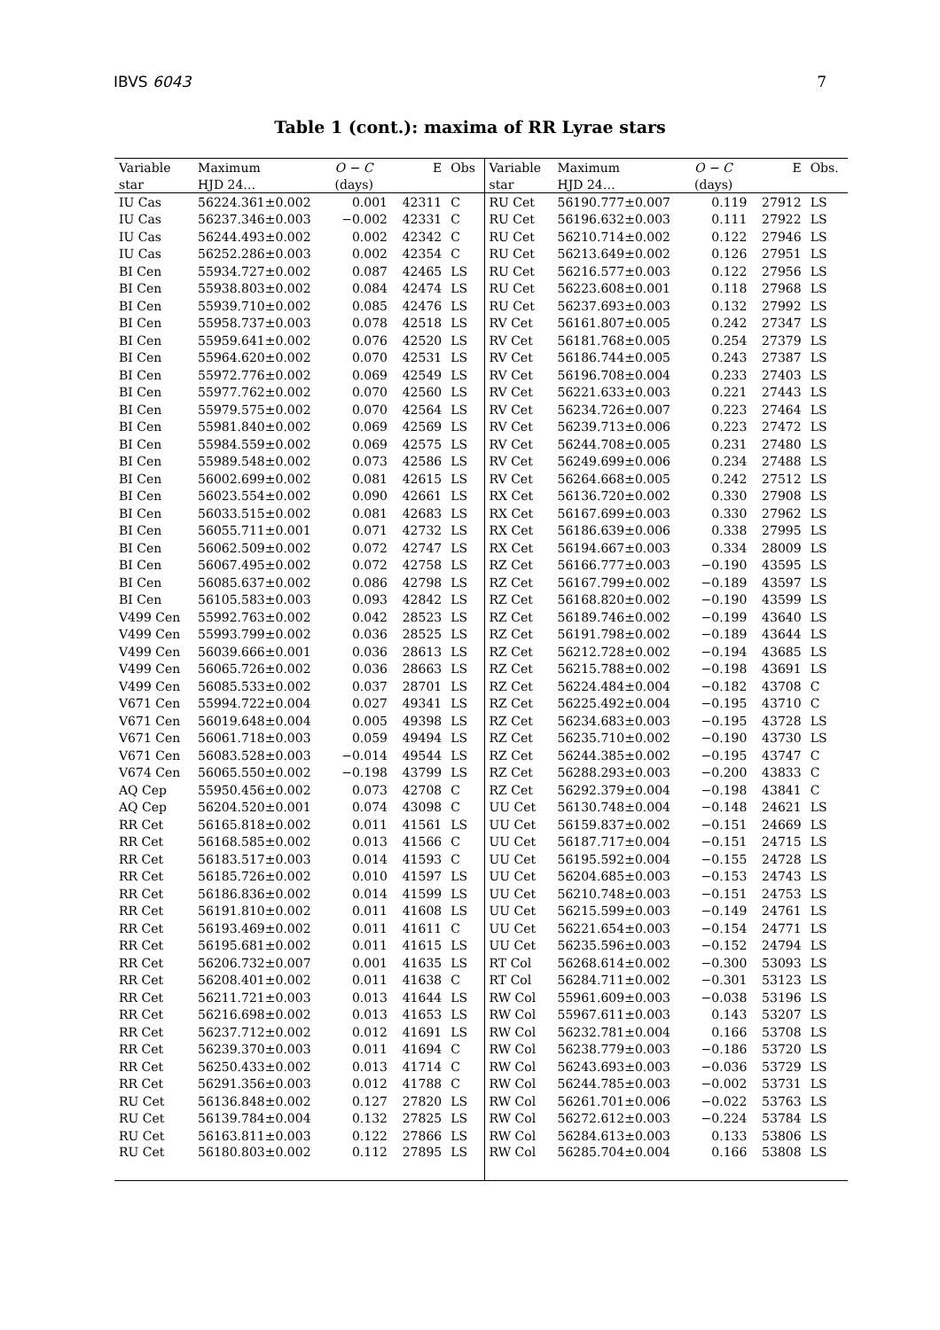IBVS 6043 7
Table 1 (cont.): maxima of RR Lyrae stars
| Variable | Maximum | O − C | E | Obs | Variable | Maximum | O − C | E | Obs. |
| --- | --- | --- | --- | --- | --- | --- | --- | --- | --- |
| star | HJD 24… | (days) | | | star | HJD 24… | (days) | | |
| IU Cas | 56224.361±0.002 | 0.001 | 42311 | C | RU Cet | 56190.777±0.007 | 0.119 | 27912 | LS |
| IU Cas | 56237.346±0.003 | −0.002 | 42331 | C | RU Cet | 56196.632±0.003 | 0.111 | 27922 | LS |
| IU Cas | 56244.493±0.002 | 0.002 | 42342 | C | RU Cet | 56210.714±0.002 | 0.122 | 27946 | LS |
| IU Cas | 56252.286±0.003 | 0.002 | 42354 | C | RU Cet | 56213.649±0.002 | 0.126 | 27951 | LS |
| BI Cen | 55934.727±0.002 | 0.087 | 42465 | LS | RU Cet | 56216.577±0.003 | 0.122 | 27956 | LS |
| BI Cen | 55938.803±0.002 | 0.084 | 42474 | LS | RU Cet | 56223.608±0.001 | 0.118 | 27968 | LS |
| BI Cen | 55939.710±0.002 | 0.085 | 42476 | LS | RU Cet | 56237.693±0.003 | 0.132 | 27992 | LS |
| BI Cen | 55958.737±0.003 | 0.078 | 42518 | LS | RV Cet | 56161.807±0.005 | 0.242 | 27347 | LS |
| BI Cen | 55959.641±0.002 | 0.076 | 42520 | LS | RV Cet | 56181.768±0.005 | 0.254 | 27379 | LS |
| BI Cen | 55964.620±0.002 | 0.070 | 42531 | LS | RV Cet | 56186.744±0.005 | 0.243 | 27387 | LS |
| BI Cen | 55972.776±0.002 | 0.069 | 42549 | LS | RV Cet | 56196.708±0.004 | 0.233 | 27403 | LS |
| BI Cen | 55977.762±0.002 | 0.070 | 42560 | LS | RV Cet | 56221.633±0.003 | 0.221 | 27443 | LS |
| BI Cen | 55979.575±0.002 | 0.070 | 42564 | LS | RV Cet | 56234.726±0.007 | 0.223 | 27464 | LS |
| BI Cen | 55981.840±0.002 | 0.069 | 42569 | LS | RV Cet | 56239.713±0.006 | 0.223 | 27472 | LS |
| BI Cen | 55984.559±0.002 | 0.069 | 42575 | LS | RV Cet | 56244.708±0.005 | 0.231 | 27480 | LS |
| BI Cen | 55989.548±0.002 | 0.073 | 42586 | LS | RV Cet | 56249.699±0.006 | 0.234 | 27488 | LS |
| BI Cen | 56002.699±0.002 | 0.081 | 42615 | LS | RV Cet | 56264.668±0.005 | 0.242 | 27512 | LS |
| BI Cen | 56023.554±0.002 | 0.090 | 42661 | LS | RX Cet | 56136.720±0.002 | 0.330 | 27908 | LS |
| BI Cen | 56033.515±0.002 | 0.081 | 42683 | LS | RX Cet | 56167.699±0.003 | 0.330 | 27962 | LS |
| BI Cen | 56055.711±0.001 | 0.071 | 42732 | LS | RX Cet | 56186.639±0.006 | 0.338 | 27995 | LS |
| BI Cen | 56062.509±0.002 | 0.072 | 42747 | LS | RX Cet | 56194.667±0.003 | 0.334 | 28009 | LS |
| BI Cen | 56067.495±0.002 | 0.072 | 42758 | LS | RZ Cet | 56166.777±0.003 | −0.190 | 43595 | LS |
| BI Cen | 56085.637±0.002 | 0.086 | 42798 | LS | RZ Cet | 56167.799±0.002 | −0.189 | 43597 | LS |
| BI Cen | 56105.583±0.003 | 0.093 | 42842 | LS | RZ Cet | 56168.820±0.002 | −0.190 | 43599 | LS |
| V499 Cen | 55992.763±0.002 | 0.042 | 28523 | LS | RZ Cet | 56189.746±0.002 | −0.199 | 43640 | LS |
| V499 Cen | 55993.799±0.002 | 0.036 | 28525 | LS | RZ Cet | 56191.798±0.002 | −0.189 | 43644 | LS |
| V499 Cen | 56039.666±0.001 | 0.036 | 28613 | LS | RZ Cet | 56212.728±0.002 | −0.194 | 43685 | LS |
| V499 Cen | 56065.726±0.002 | 0.036 | 28663 | LS | RZ Cet | 56215.788±0.002 | −0.198 | 43691 | LS |
| V499 Cen | 56085.533±0.002 | 0.037 | 28701 | LS | RZ Cet | 56224.484±0.004 | −0.182 | 43708 | C |
| V671 Cen | 55994.722±0.004 | 0.027 | 49341 | LS | RZ Cet | 56225.492±0.004 | −0.195 | 43710 | C |
| V671 Cen | 56019.648±0.004 | 0.005 | 49398 | LS | RZ Cet | 56234.683±0.003 | −0.195 | 43728 | LS |
| V671 Cen | 56061.718±0.003 | 0.059 | 49494 | LS | RZ Cet | 56235.710±0.002 | −0.190 | 43730 | LS |
| V671 Cen | 56083.528±0.003 | −0.014 | 49544 | LS | RZ Cet | 56244.385±0.002 | −0.195 | 43747 | C |
| V674 Cen | 56065.550±0.002 | −0.198 | 43799 | LS | RZ Cet | 56288.293±0.003 | −0.200 | 43833 | C |
| AQ Cep | 55950.456±0.002 | 0.073 | 42708 | C | RZ Cet | 56292.379±0.004 | −0.198 | 43841 | C |
| AQ Cep | 56204.520±0.001 | 0.074 | 43098 | C | UU Cet | 56130.748±0.004 | −0.148 | 24621 | LS |
| RR Cet | 56165.818±0.002 | 0.011 | 41561 | LS | UU Cet | 56159.837±0.002 | −0.151 | 24669 | LS |
| RR Cet | 56168.585±0.002 | 0.013 | 41566 | C | UU Cet | 56187.717±0.004 | −0.151 | 24715 | LS |
| RR Cet | 56183.517±0.003 | 0.014 | 41593 | C | UU Cet | 56195.592±0.004 | −0.155 | 24728 | LS |
| RR Cet | 56185.726±0.002 | 0.010 | 41597 | LS | UU Cet | 56204.685±0.003 | −0.153 | 24743 | LS |
| RR Cet | 56186.836±0.002 | 0.014 | 41599 | LS | UU Cet | 56210.748±0.003 | −0.151 | 24753 | LS |
| RR Cet | 56191.810±0.002 | 0.011 | 41608 | LS | UU Cet | 56215.599±0.003 | −0.149 | 24761 | LS |
| RR Cet | 56193.469±0.002 | 0.011 | 41611 | C | UU Cet | 56221.654±0.003 | −0.154 | 24771 | LS |
| RR Cet | 56195.681±0.002 | 0.011 | 41615 | LS | UU Cet | 56235.596±0.003 | −0.152 | 24794 | LS |
| RR Cet | 56206.732±0.007 | 0.001 | 41635 | LS | RT Col | 56268.614±0.002 | −0.300 | 53093 | LS |
| RR Cet | 56208.401±0.002 | 0.011 | 41638 | C | RT Col | 56284.711±0.002 | −0.301 | 53123 | LS |
| RR Cet | 56211.721±0.003 | 0.013 | 41644 | LS | RW Col | 55961.609±0.003 | −0.038 | 53196 | LS |
| RR Cet | 56216.698±0.002 | 0.013 | 41653 | LS | RW Col | 55967.611±0.003 | 0.143 | 53207 | LS |
| RR Cet | 56237.712±0.002 | 0.012 | 41691 | LS | RW Col | 56232.781±0.004 | 0.166 | 53708 | LS |
| RR Cet | 56239.370±0.003 | 0.011 | 41694 | C | RW Col | 56238.779±0.003 | −0.186 | 53720 | LS |
| RR Cet | 56250.433±0.002 | 0.013 | 41714 | C | RW Col | 56243.693±0.003 | −0.036 | 53729 | LS |
| RR Cet | 56291.356±0.003 | 0.012 | 41788 | C | RW Col | 56244.785±0.003 | −0.002 | 53731 | LS |
| RU Cet | 56136.848±0.002 | 0.127 | 27820 | LS | RW Col | 56261.701±0.006 | −0.022 | 53763 | LS |
| RU Cet | 56139.784±0.004 | 0.132 | 27825 | LS | RW Col | 56272.612±0.003 | −0.224 | 53784 | LS |
| RU Cet | 56163.811±0.003 | 0.122 | 27866 | LS | RW Col | 56284.613±0.003 | 0.133 | 53806 | LS |
| RU Cet | 56180.803±0.002 | 0.112 | 27895 | LS | RW Col | 56285.704±0.004 | 0.166 | 53808 | LS |